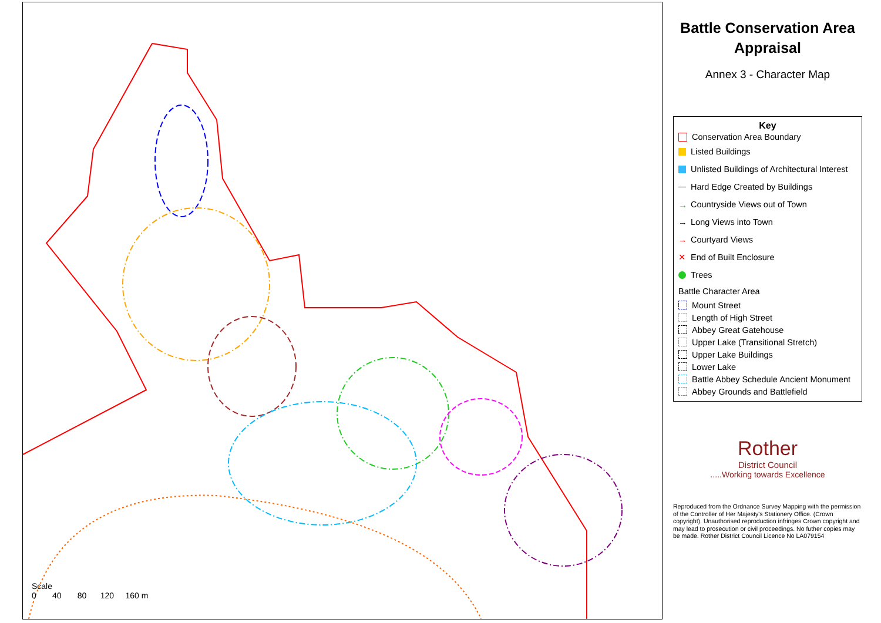Scale
0 40 80 120 160 m
Battle Conservation Area Appraisal
Annex 3 - Character Map
Key
Conservation Area Boundary
Listed Buildings
Unlisted Buildings of Architectural Interest
Hard Edge Created by Buildings
→ Countryside Views out of Town
→ Long Views into Town
→ Courtyard Views
✕ End of Built Enclosure
Trees
Battle Character Area
Mount Street
Length of High Street
Abbey Great Gatehouse
Upper Lake (Transitional Stretch)
Upper Lake Buildings
Lower Lake
Battle Abbey Schedule Ancient Monument
Abbey Grounds and Battlefield
Rother
District Council
.....Working towards Excellence
Reproduced from the Ordnance Survey Mapping with the permission of the Controller of Her Majesty's Stationery Office. (Crown copyright). Unauthorised reproduction infringes Crown copyright and may lead to prosecution or civil proceedings. No futher copies may be made. Rother District Council Licence No LA079154